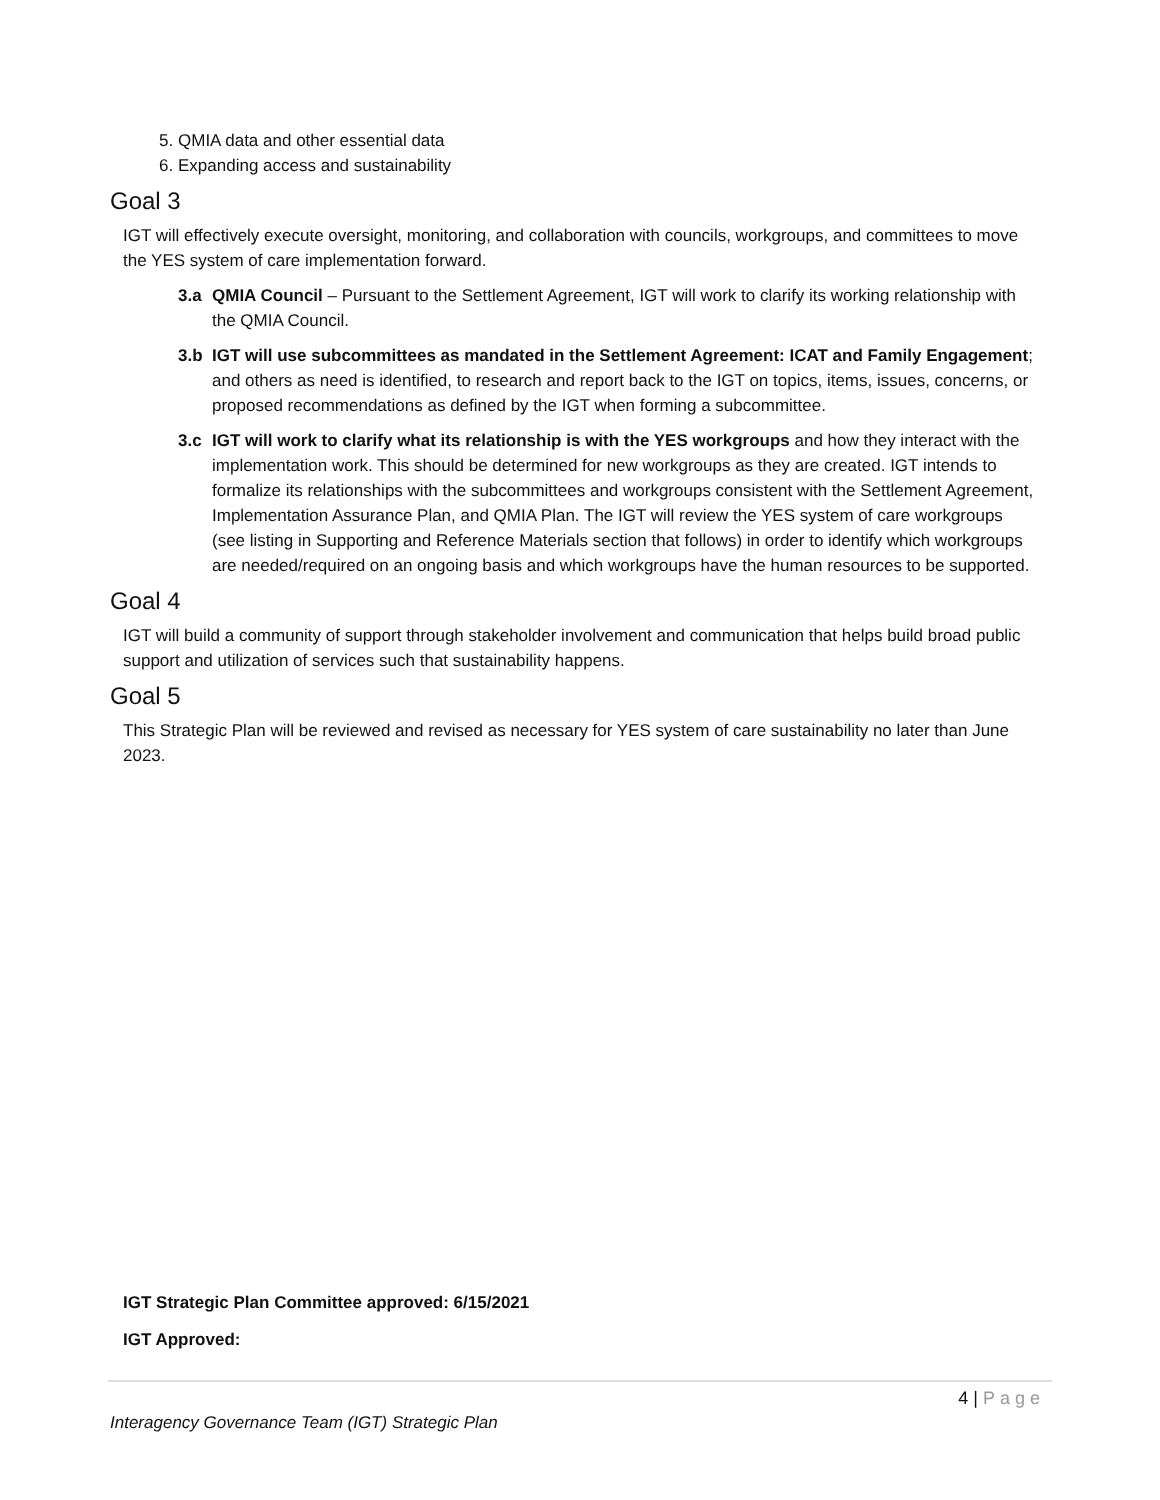5. QMIA data and other essential data
6. Expanding access and sustainability
Goal 3
IGT will effectively execute oversight, monitoring, and collaboration with councils, workgroups, and committees to move the YES system of care implementation forward.
3.a QMIA Council – Pursuant to the Settlement Agreement, IGT will work to clarify its working relationship with the QMIA Council.
3.b IGT will use subcommittees as mandated in the Settlement Agreement: ICAT and Family Engagement; and others as need is identified, to research and report back to the IGT on topics, items, issues, concerns, or proposed recommendations as defined by the IGT when forming a subcommittee.
3.c IGT will work to clarify what its relationship is with the YES workgroups and how they interact with the implementation work. This should be determined for new workgroups as they are created. IGT intends to formalize its relationships with the subcommittees and workgroups consistent with the Settlement Agreement, Implementation Assurance Plan, and QMIA Plan. The IGT will review the YES system of care workgroups (see listing in Supporting and Reference Materials section that follows) in order to identify which workgroups are needed/required on an ongoing basis and which workgroups have the human resources to be supported.
Goal 4
IGT will build a community of support through stakeholder involvement and communication that helps build broad public support and utilization of services such that sustainability happens.
Goal 5
This Strategic Plan will be reviewed and revised as necessary for YES system of care sustainability no later than June 2023.
IGT Strategic Plan Committee approved: 6/15/2021
IGT Approved:
4 | Page
Interagency Governance Team (IGT) Strategic Plan